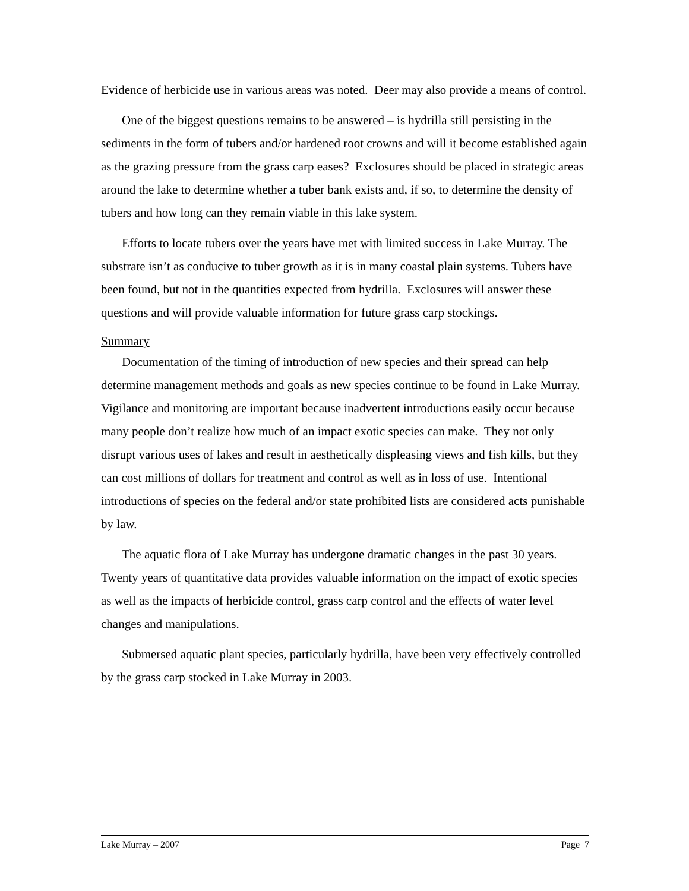Evidence of herbicide use in various areas was noted. Deer may also provide a means of control.
One of the biggest questions remains to be answered – is hydrilla still persisting in the sediments in the form of tubers and/or hardened root crowns and will it become established again as the grazing pressure from the grass carp eases? Exclosures should be placed in strategic areas around the lake to determine whether a tuber bank exists and, if so, to determine the density of tubers and how long can they remain viable in this lake system.
Efforts to locate tubers over the years have met with limited success in Lake Murray. The substrate isn’t as conducive to tuber growth as it is in many coastal plain systems. Tubers have been found, but not in the quantities expected from hydrilla. Exclosures will answer these questions and will provide valuable information for future grass carp stockings.
Summary
Documentation of the timing of introduction of new species and their spread can help determine management methods and goals as new species continue to be found in Lake Murray. Vigilance and monitoring are important because inadvertent introductions easily occur because many people don’t realize how much of an impact exotic species can make. They not only disrupt various uses of lakes and result in aesthetically displeasing views and fish kills, but they can cost millions of dollars for treatment and control as well as in loss of use. Intentional introductions of species on the federal and/or state prohibited lists are considered acts punishable by law.
The aquatic flora of Lake Murray has undergone dramatic changes in the past 30 years. Twenty years of quantitative data provides valuable information on the impact of exotic species as well as the impacts of herbicide control, grass carp control and the effects of water level changes and manipulations.
Submersed aquatic plant species, particularly hydrilla, have been very effectively controlled by the grass carp stocked in Lake Murray in 2003.
Lake Murray – 2007 Page 7